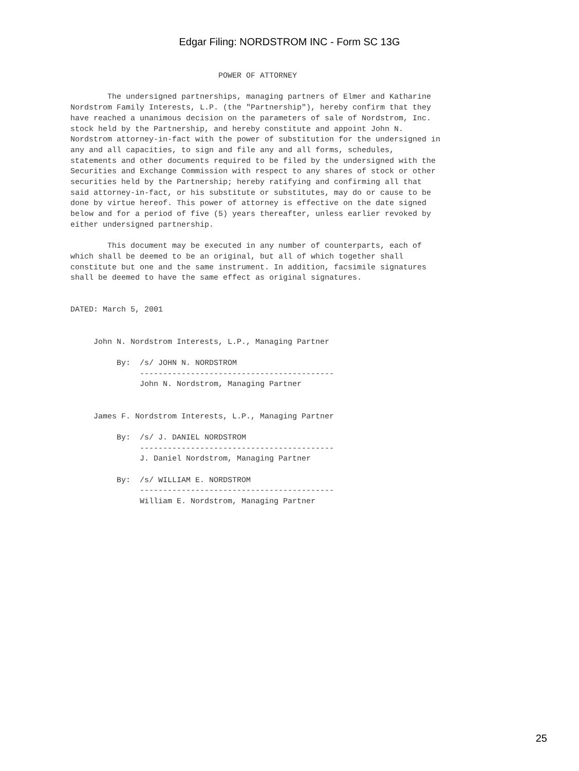Edgar Filing: NORDSTROM INC - Form SC 13G
                                POWER OF ATTORNEY

        The undersigned partnerships, managing partners of Elmer and Katharine
Nordstrom Family Interests, L.P. (the "Partnership"), hereby confirm that they
have reached a unanimous decision on the parameters of sale of Nordstrom, Inc.
stock held by the Partnership, and hereby constitute and appoint John N.
Nordstrom attorney-in-fact with the power of substitution for the undersigned in
any and all capacities, to sign and file any and all forms, schedules,
statements and other documents required to be filed by the undersigned with the
Securities and Exchange Commission with respect to any shares of stock or other
securities held by the Partnership; hereby ratifying and confirming all that
said attorney-in-fact, or his substitute or substitutes, may do or cause to be
done by virtue hereof. This power of attorney is effective on the date signed
below and for a period of five (5) years thereafter, unless earlier revoked by
either undersigned partnership.

        This document may be executed in any number of counterparts, each of
which shall be deemed to be an original, but all of which together shall
constitute but one and the same instrument. In addition, facsimile signatures
shall be deemed to have the same effect as original signatures.


DATED: March 5, 2001


     John N. Nordstrom Interests, L.P., Managing Partner

          By:  /s/ JOHN N. NORDSTROM
               ------------------------------------------
               John N. Nordstrom, Managing Partner


     James F. Nordstrom Interests, L.P., Managing Partner

          By:  /s/ J. DANIEL NORDSTROM
               ------------------------------------------
               J. Daniel Nordstrom, Managing Partner

          By:  /s/ WILLIAM E. NORDSTROM
               ------------------------------------------
               William E. Nordstrom, Managing Partner
25